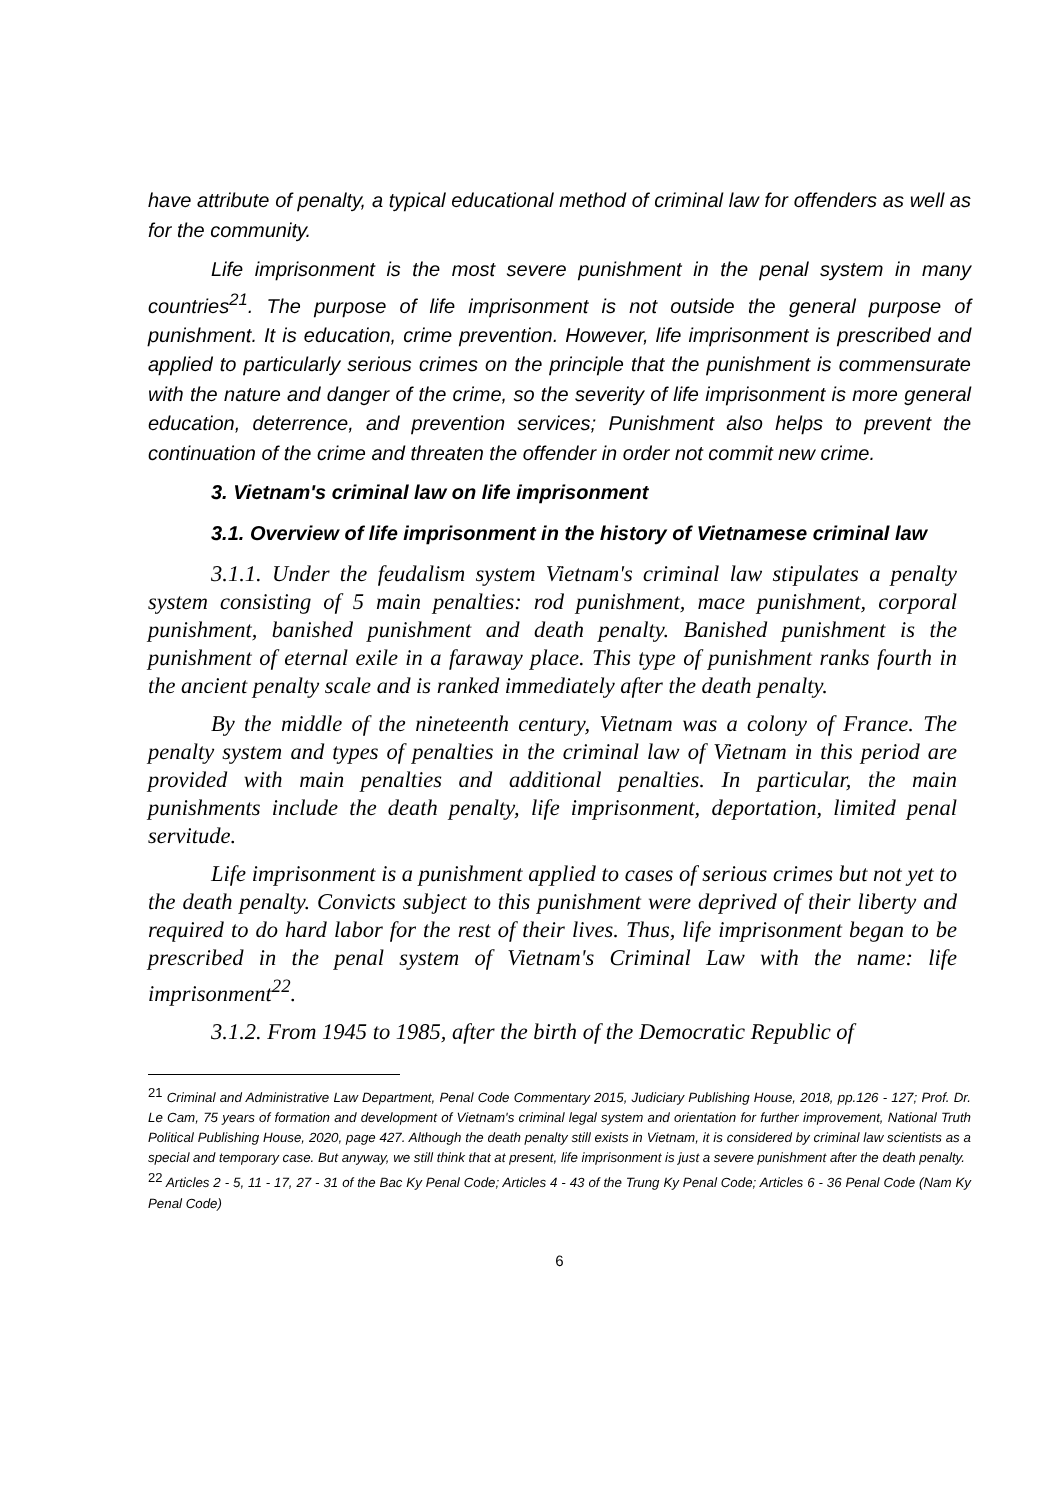have attribute of penalty, a typical educational method of criminal law for offenders as well as for the community.
Life imprisonment is the most severe punishment in the penal system in many countries<sup>21</sup>. The purpose of life imprisonment is not outside the general purpose of punishment. It is education, crime prevention. However, life imprisonment is prescribed and applied to particularly serious crimes on the principle that the punishment is commensurate with the nature and danger of the crime, so the severity of life imprisonment is more general education, deterrence, and prevention services; Punishment also helps to prevent the continuation of the crime and threaten the offender in order not commit new crime.
3. Vietnam's criminal law on life imprisonment
3.1. Overview of life imprisonment in the history of Vietnamese criminal law
3.1.1. Under the feudalism system Vietnam's criminal law stipulates a penalty system consisting of 5 main penalties: rod punishment, mace punishment, corporal punishment, banished punishment and death penalty. Banished punishment is the punishment of eternal exile in a faraway place. This type of punishment ranks fourth in the ancient penalty scale and is ranked immediately after the death penalty.
By the middle of the nineteenth century, Vietnam was a colony of France. The penalty system and types of penalties in the criminal law of Vietnam in this period are provided with main penalties and additional penalties. In particular, the main punishments include the death penalty, life imprisonment, deportation, limited penal servitude.
Life imprisonment is a punishment applied to cases of serious crimes but not yet to the death penalty. Convicts subject to this punishment were deprived of their liberty and required to do hard labor for the rest of their lives. Thus, life imprisonment began to be prescribed in the penal system of Vietnam's Criminal Law with the name: life imprisonment<sup>22</sup>.
3.1.2. From 1945 to 1985, after the birth of the Democratic Republic of
<sup>21</sup> Criminal and Administrative Law Department, Penal Code Commentary 2015, Judiciary Publishing House, 2018, pp.126 - 127; Prof. Dr. Le Cam, 75 years of formation and development of Vietnam's criminal legal system and orientation for further improvement, National Truth Political Publishing House, 2020, page 427. Although the death penalty still exists in Vietnam, it is considered by criminal law scientists as a special and temporary case. But anyway, we still think that at present, life imprisonment is just a severe punishment after the death penalty.
<sup>22</sup> Articles 2 - 5, 11 - 17, 27 - 31 of the Bac Ky Penal Code; Articles 4 - 43 of the Trung Ky Penal Code; Articles 6 - 36 Penal Code (Nam Ky Penal Code)
6